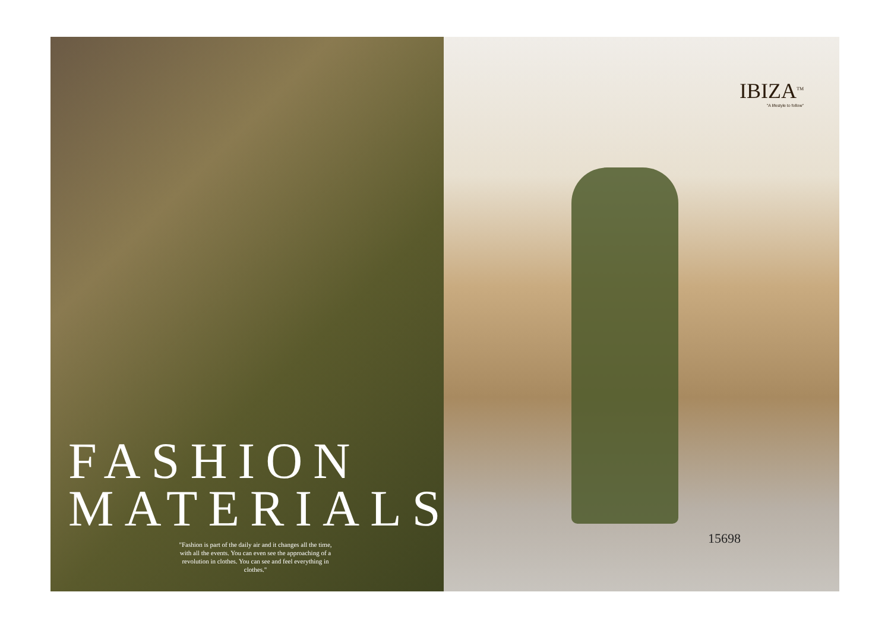FASHION
MATERIALS
"Fashion is part of the daily air and it changes all the time, with all the events. You can even see the approaching of a revolution in clothes. You can see and feel everything in clothes."
IBIZA<sup>TM</sup>
"A lifestyle to follow"
15698